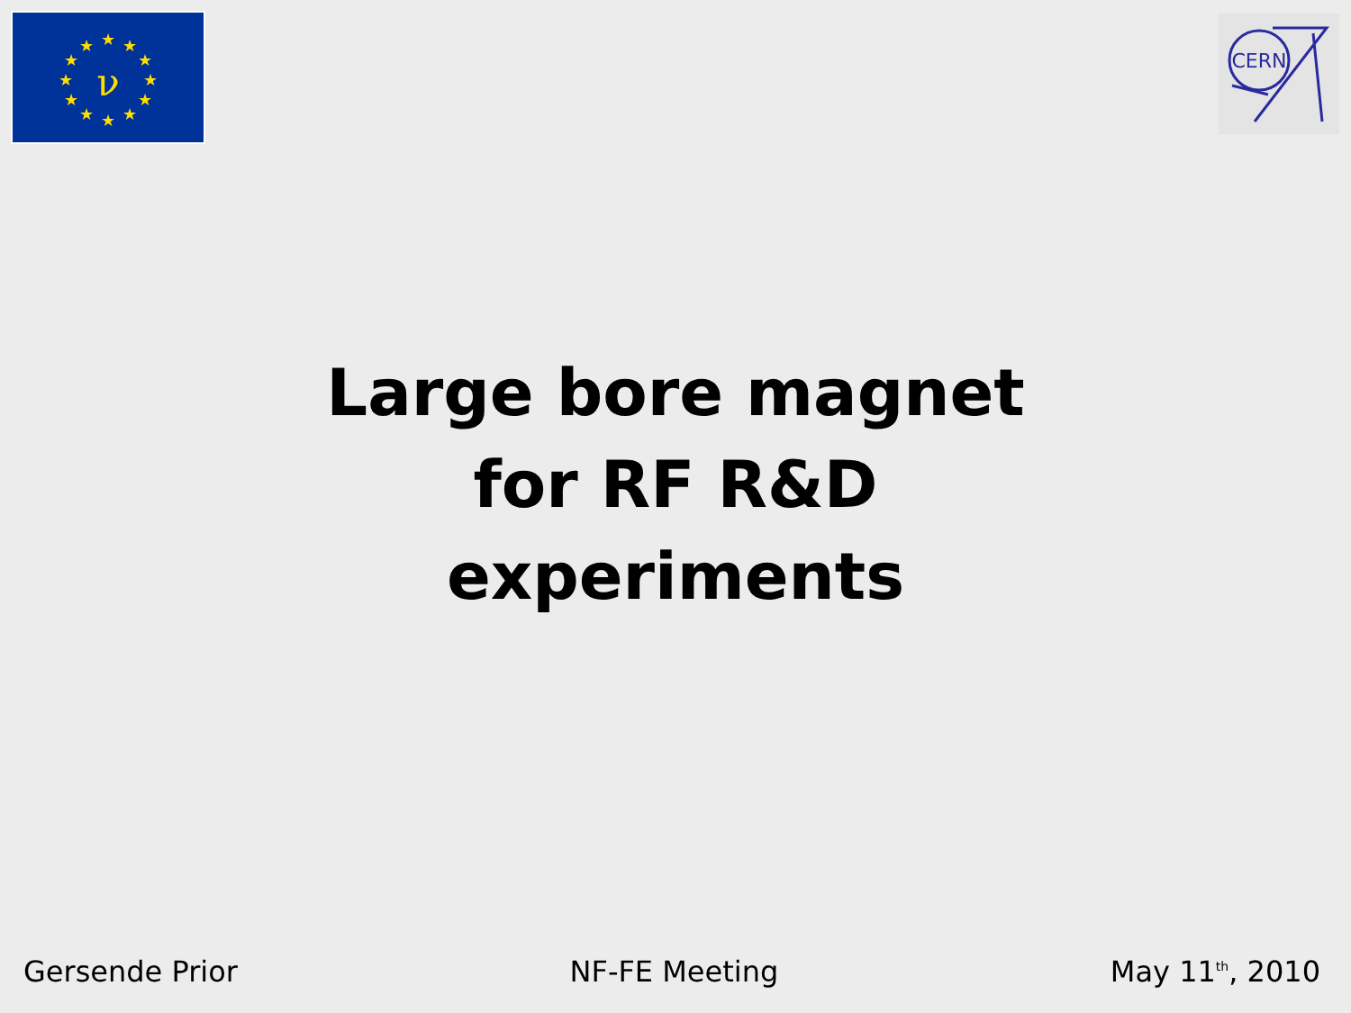★
★
★
★
★
★
★
★
★
★
★
★
ν
CERN
Large bore magnet
for RF R&D
experiments
Gersende Prior NF-FE Meeting May 11<sup>th</sup>, 2010